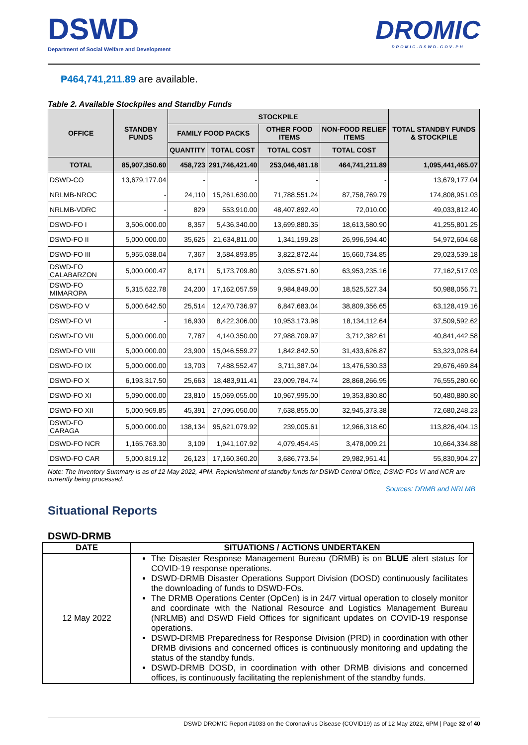DSWD
Department of Social Welfare and Development
DROMIC
DROMIC.DSWD.GOV.PH
₱464,741,211.89 are available.
Table 2. Available Stockpiles and Standby Funds
| OFFICE | STANDBY FUNDS | STOCKPILE | | | | TOTAL STANDBY FUNDS & STOCKPILE |
| --- | --- | --- | --- | --- | --- | --- |
| | | FAMILY FOOD PACKS | | OTHER FOOD ITEMS | NON-FOOD RELIEF ITEMS | |
| | | QUANTITY | TOTAL COST | TOTAL COST | TOTAL COST | |
| TOTAL | 85,907,350.60 | 458,723 | 291,746,421.40 | 253,046,481.18 | 464,741,211.89 | 1,095,441,465.07 |
| DSWD-CO | 13,679,177.04 | - | - | - | - | 13,679,177.04 |
| NRLMB-NROC | - | 24,110 | 15,261,630.00 | 71,788,551.24 | 87,758,769.79 | 174,808,951.03 |
| NRLMB-VDRC | - | 829 | 553,910.00 | 48,407,892.40 | 72,010.00 | 49,033,812.40 |
| DSWD-FO I | 3,506,000.00 | 8,357 | 5,436,340.00 | 13,699,880.35 | 18,613,580.90 | 41,255,801.25 |
| DSWD-FO II | 5,000,000.00 | 35,625 | 21,634,811.00 | 1,341,199.28 | 26,996,594.40 | 54,972,604.68 |
| DSWD-FO III | 5,955,038.04 | 7,367 | 3,584,893.85 | 3,822,872.44 | 15,660,734.85 | 29,023,539.18 |
| DSWD-FO CALABARZON | 5,000,000.47 | 8,171 | 5,173,709.80 | 3,035,571.60 | 63,953,235.16 | 77,162,517.03 |
| DSWD-FO MIMAROPA | 5,315,622.78 | 24,200 | 17,162,057.59 | 9,984,849.00 | 18,525,527.34 | 50,988,056.71 |
| DSWD-FO V | 5,000,642.50 | 25,514 | 12,470,736.97 | 6,847,683.04 | 38,809,356.65 | 63,128,419.16 |
| DSWD-FO VI | - | 16,930 | 8,422,306.00 | 10,953,173.98 | 18,134,112.64 | 37,509,592.62 |
| DSWD-FO VII | 5,000,000.00 | 7,787 | 4,140,350.00 | 27,988,709.97 | 3,712,382.61 | 40,841,442.58 |
| DSWD-FO VIII | 5,000,000.00 | 23,900 | 15,046,559.27 | 1,842,842.50 | 31,433,626.87 | 53,323,028.64 |
| DSWD-FO IX | 5,000,000.00 | 13,703 | 7,488,552.47 | 3,711,387.04 | 13,476,530.33 | 29,676,469.84 |
| DSWD-FO X | 6,193,317.50 | 25,663 | 18,483,911.41 | 23,009,784.74 | 28,868,266.95 | 76,555,280.60 |
| DSWD-FO XI | 5,090,000.00 | 23,810 | 15,069,055.00 | 10,967,995.00 | 19,353,830.80 | 50,480,880.80 |
| DSWD-FO XII | 5,000,969.85 | 45,391 | 27,095,050.00 | 7,638,855.00 | 32,945,373.38 | 72,680,248.23 |
| DSWD-FO CARAGA | 5,000,000.00 | 138,134 | 95,621,079.92 | 239,005.61 | 12,966,318.60 | 113,826,404.13 |
| DSWD-FO NCR | 1,165,763.30 | 3,109 | 1,941,107.92 | 4,079,454.45 | 3,478,009.21 | 10,664,334.88 |
| DSWD-FO CAR | 5,000,819.12 | 26,123 | 17,160,360.20 | 3,686,773.54 | 29,982,951.41 | 55,830,904.27 |
Note: The Inventory Summary is as of 12 May 2022, 4PM. Replenishment of standby funds for DSWD Central Office, DSWD FOs VI and NCR are currently being processed.
Sources: DRMB and NRLMB
Situational Reports
DSWD-DRMB
| DATE | SITUATIONS / ACTIONS UNDERTAKEN |
| --- | --- |
| 12 May 2022 | The Disaster Response Management Bureau (DRMB) is on BLUE alert status for COVID-19 response operations. DSWD-DRMB Disaster Operations Support Division (DOSD) continuously facilitates the downloading of funds to DSWD-FOs. The DRMB Operations Center (OpCen) is in 24/7 virtual operation to closely monitor and coordinate with the National Resource and Logistics Management Bureau (NRLMB) and DSWD Field Offices for significant updates on COVID-19 response operations. DSWD-DRMB Preparedness for Response Division (PRD) in coordination with other DRMB divisions and concerned offices is continuously monitoring and updating the status of the standby funds. DSWD-DRMB DOSD, in coordination with other DRMB divisions and concerned offices, is continuously facilitating the replenishment of the standby funds. |
DSWD DROMIC Report #1033 on the Coronavirus Disease (COVID19) as of 12 May 2022, 6PM | Page 32 of 40